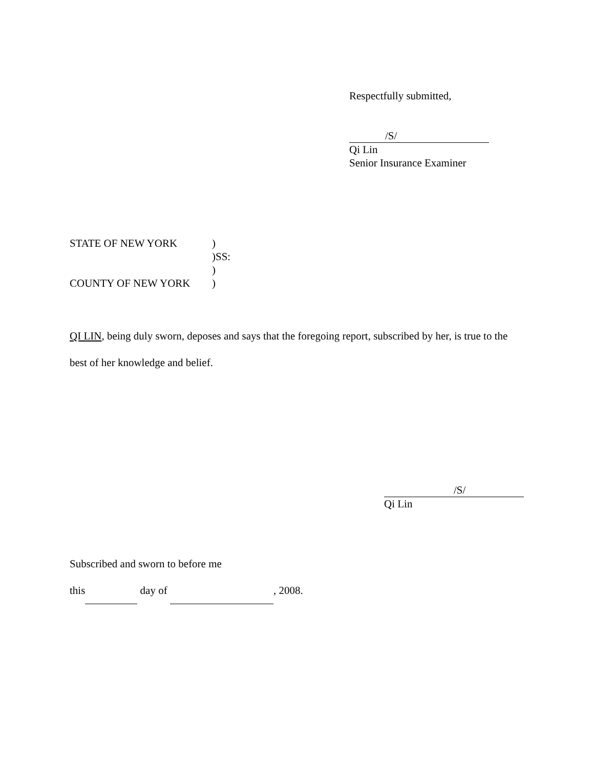Respectfully submitted,
/S/
Qi Lin
Senior Insurance Examiner
STATE OF NEW YORK)
)SS:
)
COUNTY OF NEW YORK)
QI LIN, being duly sworn, deposes and says that the foregoing report, subscribed by her, is true to the best of her knowledge and belief.
/S/
Qi Lin
Subscribed and sworn to before me
this day of , 2008.